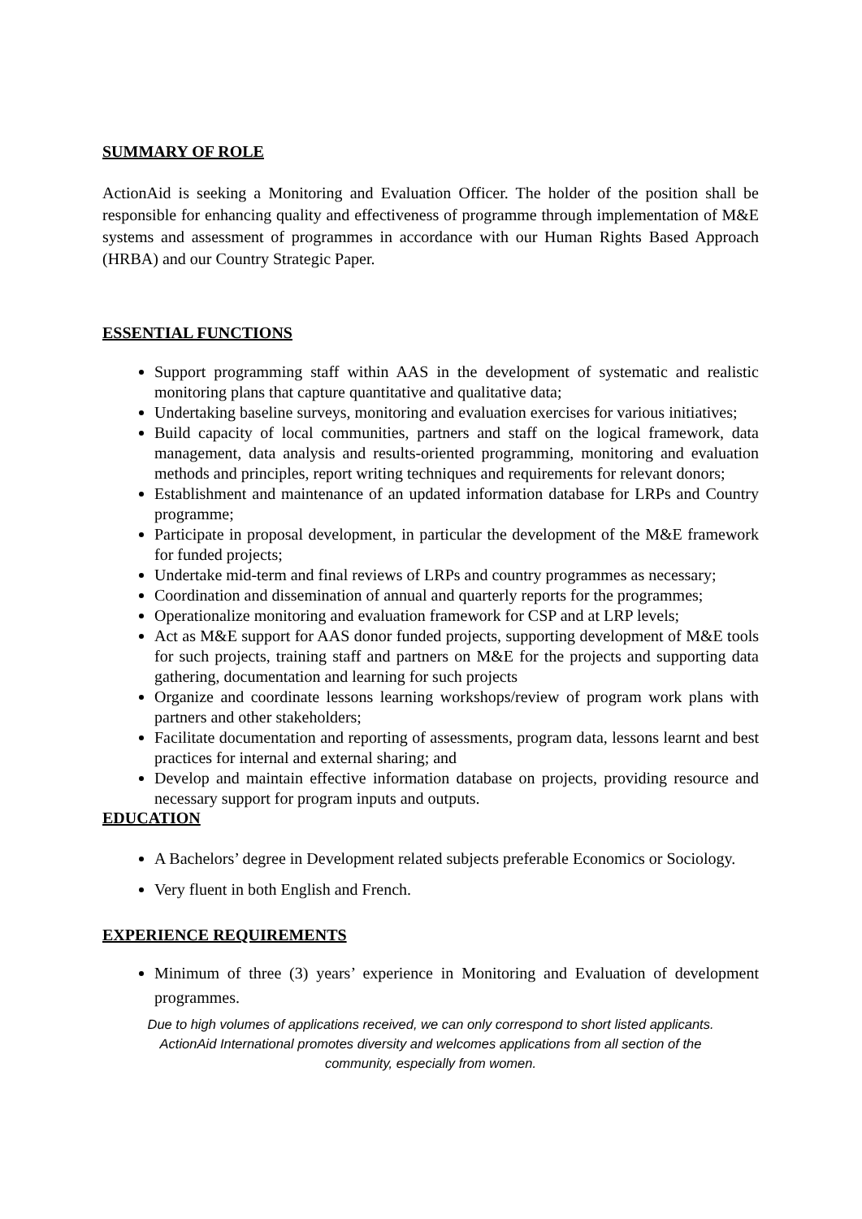SUMMARY OF ROLE
ActionAid is seeking a Monitoring and Evaluation Officer. The holder of the position shall be responsible for enhancing quality and effectiveness of programme through implementation of M&E systems and assessment of programmes in accordance with our Human Rights Based Approach (HRBA) and our Country Strategic Paper.
ESSENTIAL FUNCTIONS
Support programming staff within AAS in the development of systematic and realistic monitoring plans that capture quantitative and qualitative data;
Undertaking baseline surveys, monitoring and evaluation exercises for various initiatives;
Build capacity of local communities, partners and staff on the logical framework, data management, data analysis and results-oriented programming, monitoring and evaluation methods and principles, report writing techniques and requirements for relevant donors;
Establishment and maintenance of an updated information database for LRPs and Country programme;
Participate in proposal development, in particular the development of the M&E framework for funded projects;
Undertake mid-term and final reviews of LRPs and country programmes as necessary;
Coordination and dissemination of annual and quarterly reports for the programmes;
Operationalize monitoring and evaluation framework for CSP and at LRP levels;
Act as M&E support for AAS donor funded projects, supporting development of M&E tools for such projects, training staff and partners on M&E for the projects and supporting data gathering, documentation and learning for such projects
Organize and coordinate lessons learning workshops/review of program work plans with partners and other stakeholders;
Facilitate documentation and reporting of assessments, program data, lessons learnt and best practices for internal and external sharing; and
Develop and maintain effective information database on projects, providing resource and necessary support for program inputs and outputs.
EDUCATION
A Bachelors’ degree in Development related subjects preferable Economics or Sociology.
Very fluent in both English and French.
EXPERIENCE REQUIREMENTS
Minimum of three (3) years’ experience in Monitoring and Evaluation of development programmes.
Due to high volumes of applications received, we can only correspond to short listed applicants.
ActionAid International promotes diversity and welcomes applications from all section of the
community, especially from women.